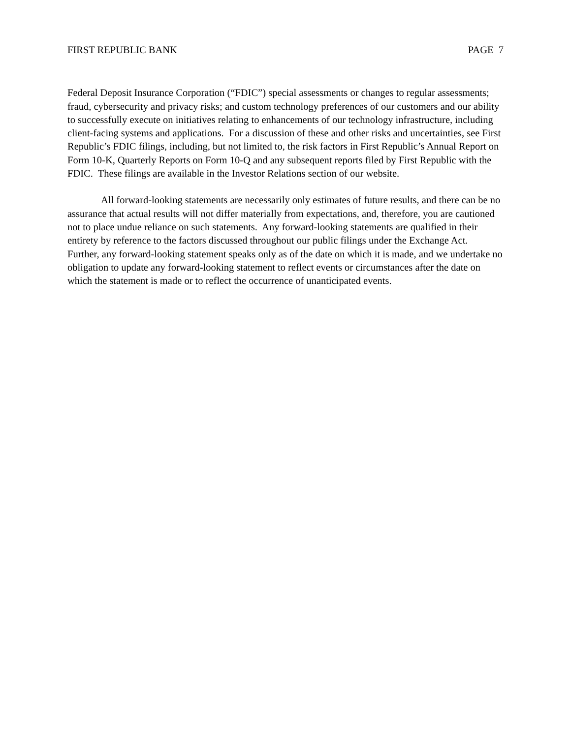FIRST REPUBLIC BANK PAGE 7
Federal Deposit Insurance Corporation (“FDIC”) special assessments or changes to regular assessments; fraud, cybersecurity and privacy risks; and custom technology preferences of our customers and our ability to successfully execute on initiatives relating to enhancements of our technology infrastructure, including client-facing systems and applications. For a discussion of these and other risks and uncertainties, see First Republic’s FDIC filings, including, but not limited to, the risk factors in First Republic’s Annual Report on Form 10-K, Quarterly Reports on Form 10-Q and any subsequent reports filed by First Republic with the FDIC. These filings are available in the Investor Relations section of our website.
All forward-looking statements are necessarily only estimates of future results, and there can be no assurance that actual results will not differ materially from expectations, and, therefore, you are cautioned not to place undue reliance on such statements. Any forward-looking statements are qualified in their entirety by reference to the factors discussed throughout our public filings under the Exchange Act. Further, any forward-looking statement speaks only as of the date on which it is made, and we undertake no obligation to update any forward-looking statement to reflect events or circumstances after the date on which the statement is made or to reflect the occurrence of unanticipated events.